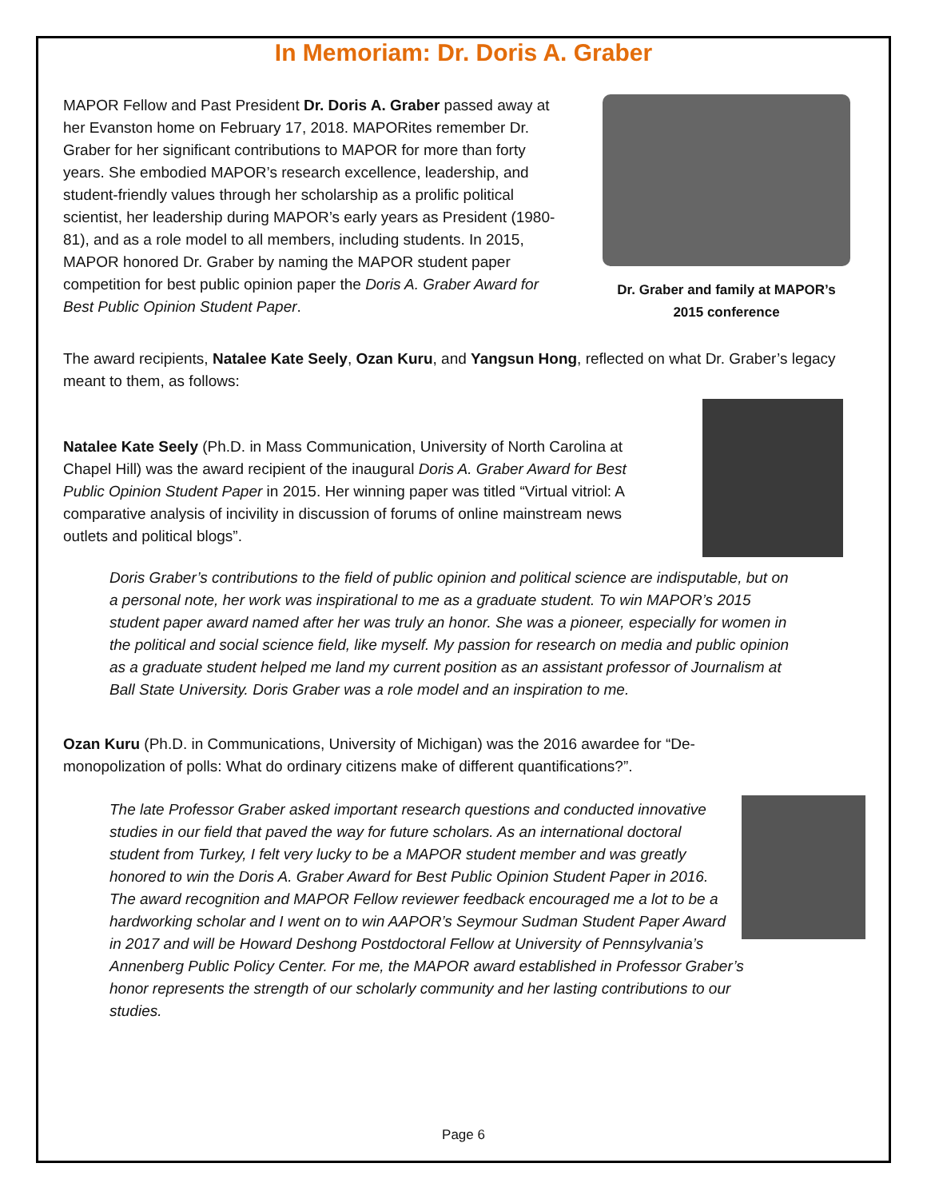In Memoriam: Dr. Doris A. Graber
MAPOR Fellow and Past President Dr. Doris A. Graber passed away at her Evanston home on February 17, 2018. MAPORites remember Dr. Graber for her significant contributions to MAPOR for more than forty years. She embodied MAPOR’s research excellence, leadership, and student-friendly values through her scholarship as a prolific political scientist, her leadership during MAPOR’s early years as President (1980-81), and as a role model to all members, including students. In 2015, MAPOR honored Dr. Graber by naming the MAPOR student paper competition for best public opinion paper the Doris A. Graber Award for Best Public Opinion Student Paper.
Dr. Graber and family at MAPOR’s 2015 conference
The award recipients, Natalee Kate Seely, Ozan Kuru, and Yangsun Hong, reflected on what Dr. Graber’s legacy meant to them, as follows:
Natalee Kate Seely (Ph.D. in Mass Communication, University of North Carolina at Chapel Hill) was the award recipient of the inaugural Doris A. Graber Award for Best Public Opinion Student Paper in 2015. Her winning paper was titled “Virtual vitriol: A comparative analysis of incivility in discussion of forums of online mainstream news outlets and political blogs”.
Doris Graber’s contributions to the field of public opinion and political science are indisputable, but on a personal note, her work was inspirational to me as a graduate student. To win MAPOR’s 2015 student paper award named after her was truly an honor. She was a pioneer, especially for women in the political and social science field, like myself. My passion for research on media and public opinion as a graduate student helped me land my current position as an assistant professor of Journalism at Ball State University. Doris Graber was a role model and an inspiration to me.
Ozan Kuru (Ph.D. in Communications, University of Michigan) was the 2016 awardee for “De-monopolization of polls: What do ordinary citizens make of different quantifications?”.
The late Professor Graber asked important research questions and conducted innovative studies in our field that paved the way for future scholars. As an international doctoral student from Turkey, I felt very lucky to be a MAPOR student member and was greatly honored to win the Doris A. Graber Award for Best Public Opinion Student Paper in 2016. The award recognition and MAPOR Fellow reviewer feedback encouraged me a lot to be a hardworking scholar and I went on to win AAPOR’s Seymour Sudman Student Paper Award in 2017 and will be Howard Deshong Postdoctoral Fellow at University of Pennsylvania’s Annenberg Public Policy Center. For me, the MAPOR award established in Professor Graber’s honor represents the strength of our scholarly community and her lasting contributions to our studies.
Page 6